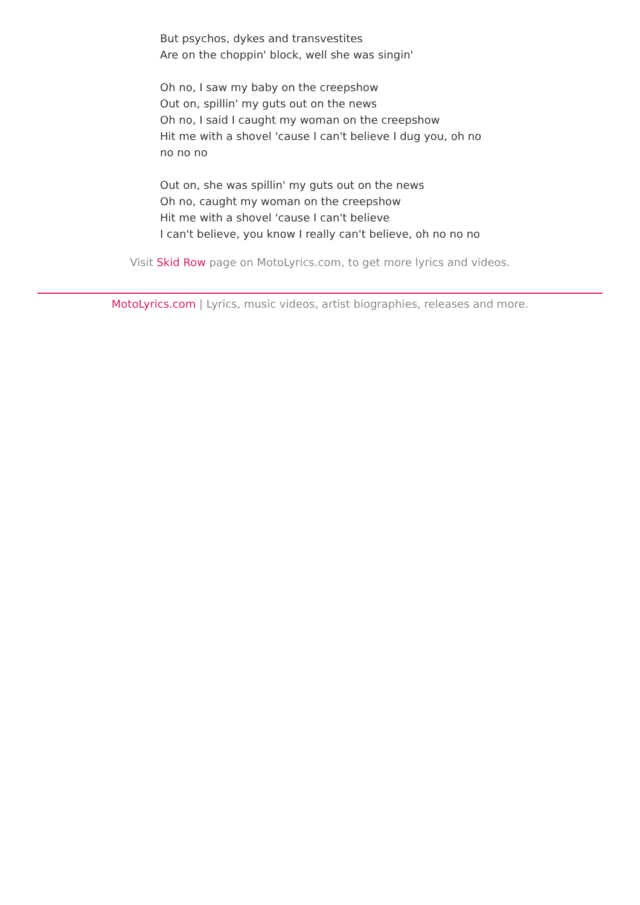But psychos, dykes and transvestites
Are on the choppin' block, well she was singin'
Oh no, I saw my baby on the creepshow
Out on, spillin' my guts out on the news
Oh no, I said I caught my woman on the creepshow
Hit me with a shovel 'cause I can't believe I dug you, oh no no no no
Out on, she was spillin' my guts out on the news
Oh no, caught my woman on the creepshow
Hit me with a shovel 'cause I can't believe
I can't believe, you know I really can't believe, oh no no no
Visit Skid Row page on MotoLyrics.com, to get more lyrics and videos.
MotoLyrics.com | Lyrics, music videos, artist biographies, releases and more.